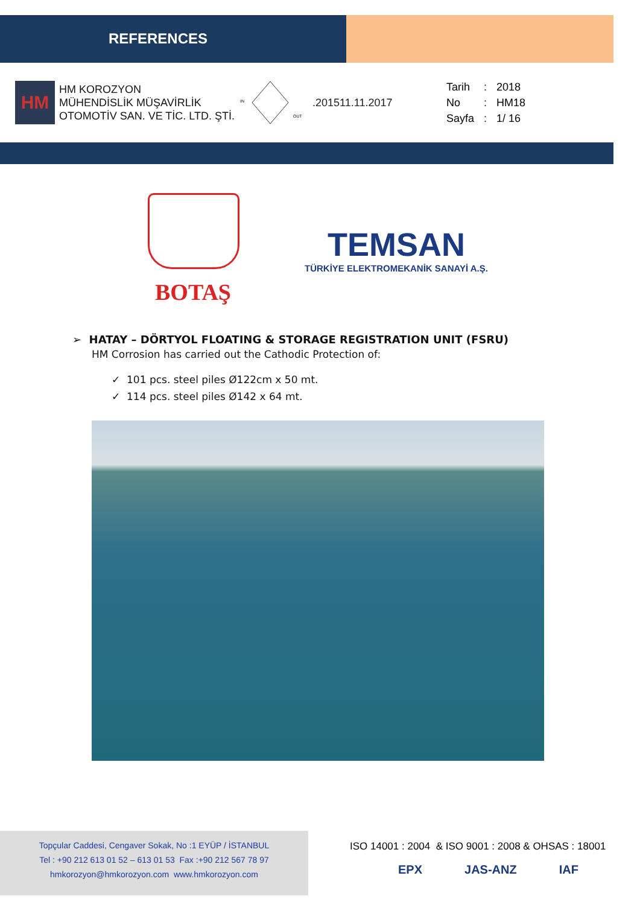REFERENCES
HM
HM KOROZYON
MÜHENDİSLİK MÜŞAVİRLİK
OTOMOTİV SAN. VE TİC. LTD. ŞTİ.
IN
OUT
.201511.11.2017
| Tarih | : | 2018 |
| No | : | HM18 |
| Sayfa | : | 1/ 16 |
BOTAŞ
TEMSAN
TÜRKİYE ELEKTROMEKANİK SANAYİ A.Ş.
➢ HATAY – DÖRTYOL FLOATING & STORAGE REGISTRATION UNIT (FSRU)
HM Corrosion has carried out the Cathodic Protection of:
✓ 101 pcs. steel piles Ø122cm x 50 mt.
✓ 114 pcs. steel piles Ø142 x 64 mt.
Topçular Caddesi, Cengaver Sokak, No :1 EYÜP / İSTANBUL
Tel : +90 212 613 01 52 – 613 01 53 Fax :+90 212 567 78 97
hmkorozyon@hmkorozyon.com www.hmkorozyon.com
ISO 14001 : 2004 & ISO 9001 : 2008 & OHSAS : 18001
EPX JAS-ANZ IAF